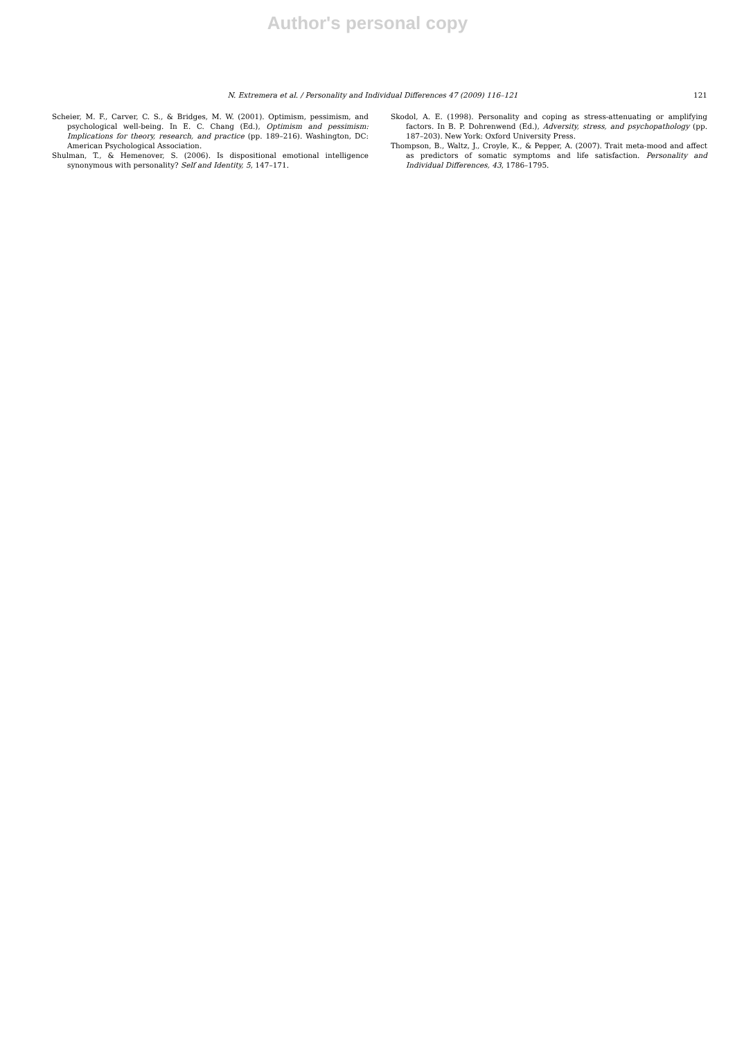Author's personal copy
N. Extremera et al. / Personality and Individual Differences 47 (2009) 116–121 121
Scheier, M. F., Carver, C. S., & Bridges, M. W. (2001). Optimism, pessimism, and psychological well-being. In E. C. Chang (Ed.), Optimism and pessimism: Implications for theory, research, and practice (pp. 189–216). Washington, DC: American Psychological Association.
Shulman, T., & Hemenover, S. (2006). Is dispositional emotional intelligence synonymous with personality? Self and Identity, 5, 147–171.
Skodol, A. E. (1998). Personality and coping as stress-attenuating or amplifying factors. In B. P. Dohrenwend (Ed.), Adversity, stress, and psychopathology (pp. 187–203). New York: Oxford University Press.
Thompson, B., Waltz, J., Croyle, K., & Pepper, A. (2007). Trait meta-mood and affect as predictors of somatic symptoms and life satisfaction. Personality and Individual Differences, 43, 1786–1795.